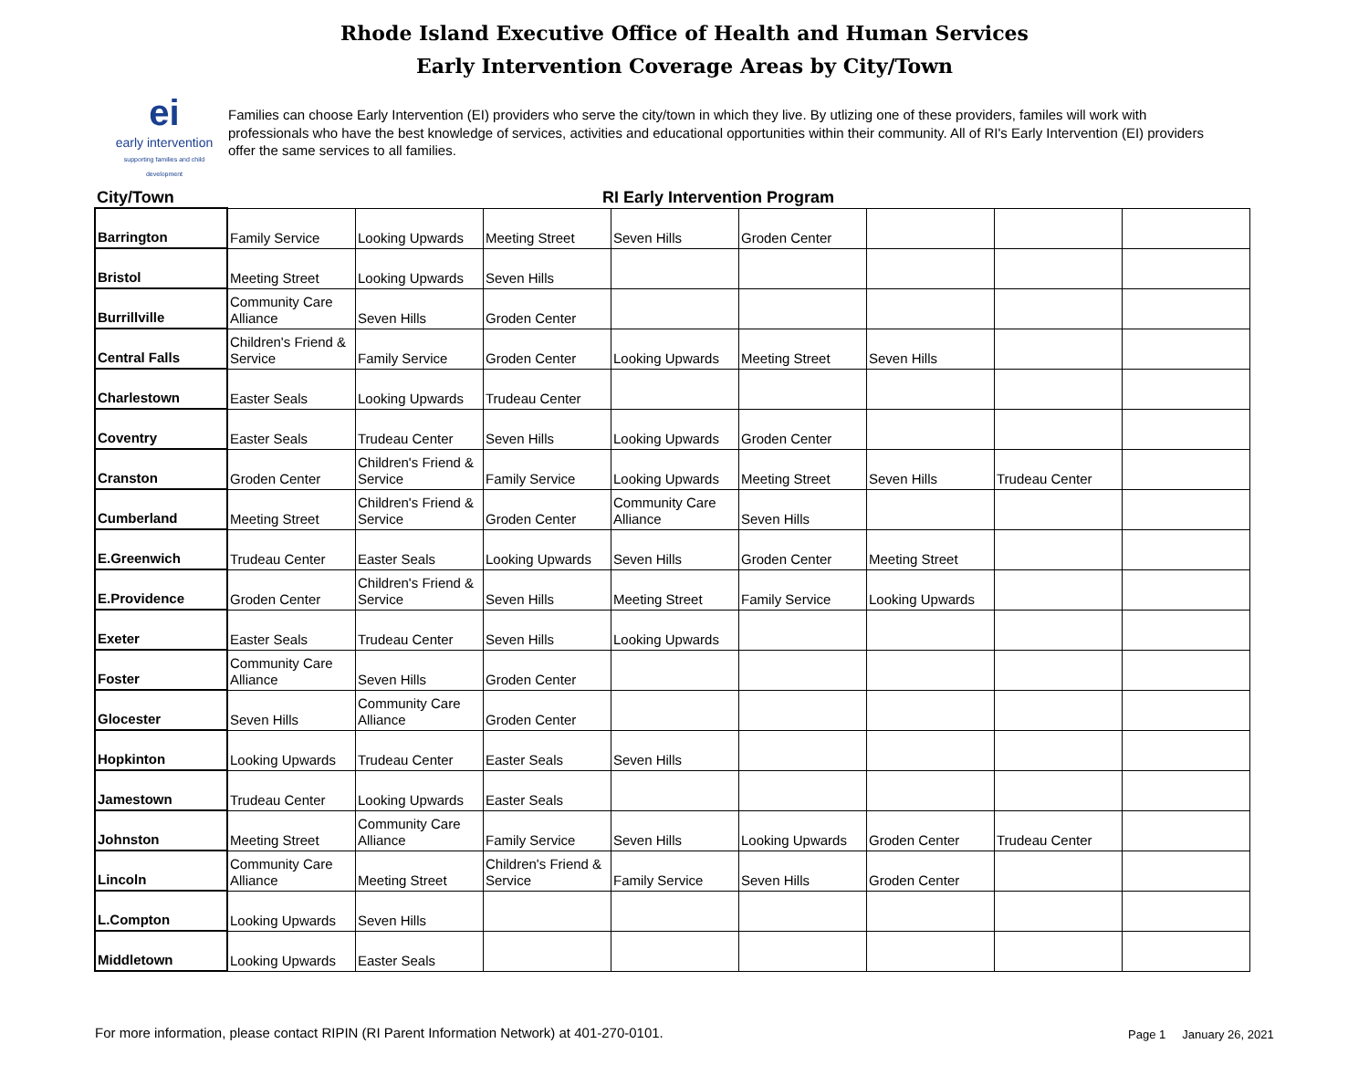Rhode Island Executive Office of Health and Human Services
Early Intervention Coverage Areas by City/Town
ei
early intervention
supporting families and child development
Families can choose Early Intervention (EI) providers who serve the city/town in which they live. By utlizing one of these providers, familes will work with professionals who have the best knowledge of services, activities and educational opportunities within their community. All of RI's Early Intervention (EI) providers offer the same services to all families.
City/Town RI Early Intervention Program
| Barrington | Family Service | Looking Upwards | Meeting Street | Seven Hills | Groden Center | | | |
| Bristol | Meeting Street | Looking Upwards | Seven Hills | | | | | |
| Burrillville | Community Care Alliance | Seven Hills | Groden Center | | | | | |
| Central Falls | Children's Friend & Service | Family Service | Groden Center | Looking Upwards | Meeting Street | Seven Hills | | |
| Charlestown | Easter Seals | Looking Upwards | Trudeau Center | | | | | |
| Coventry | Easter Seals | Trudeau Center | Seven Hills | Looking Upwards | Groden Center | | | |
| Cranston | Groden Center | Children's Friend & Service | Family Service | Looking Upwards | Meeting Street | Seven Hills | Trudeau Center | |
| Cumberland | Meeting Street | Children's Friend & Service | Groden Center | Community Care Alliance | Seven Hills | | | |
| E.Greenwich | Trudeau Center | Easter Seals | Looking Upwards | Seven Hills | Groden Center | Meeting Street | | |
| E.Providence | Groden Center | Children's Friend & Service | Seven Hills | Meeting Street | Family Service | Looking Upwards | | |
| Exeter | Easter Seals | Trudeau Center | Seven Hills | Looking Upwards | | | | |
| Foster | Community Care Alliance | Seven Hills | Groden Center | | | | | |
| Glocester | Seven Hills | Community Care Alliance | Groden Center | | | | | |
| Hopkinton | Looking Upwards | Trudeau Center | Easter Seals | Seven Hills | | | | |
| Jamestown | Trudeau Center | Looking Upwards | Easter Seals | | | | | |
| Johnston | Meeting Street | Community Care Alliance | Family Service | Seven Hills | Looking Upwards | Groden Center | Trudeau Center | |
| Lincoln | Community Care Alliance | Meeting Street | Children's Friend & Service | Family Service | Seven Hills | Groden Center | | |
| L.Compton | Looking Upwards | Seven Hills | | | | | | |
| Middletown | Looking Upwards | Easter Seals | | | | | | |
For more information, please contact RIPIN (RI Parent Information Network) at 401-270-0101.
Page 1 January 26, 2021